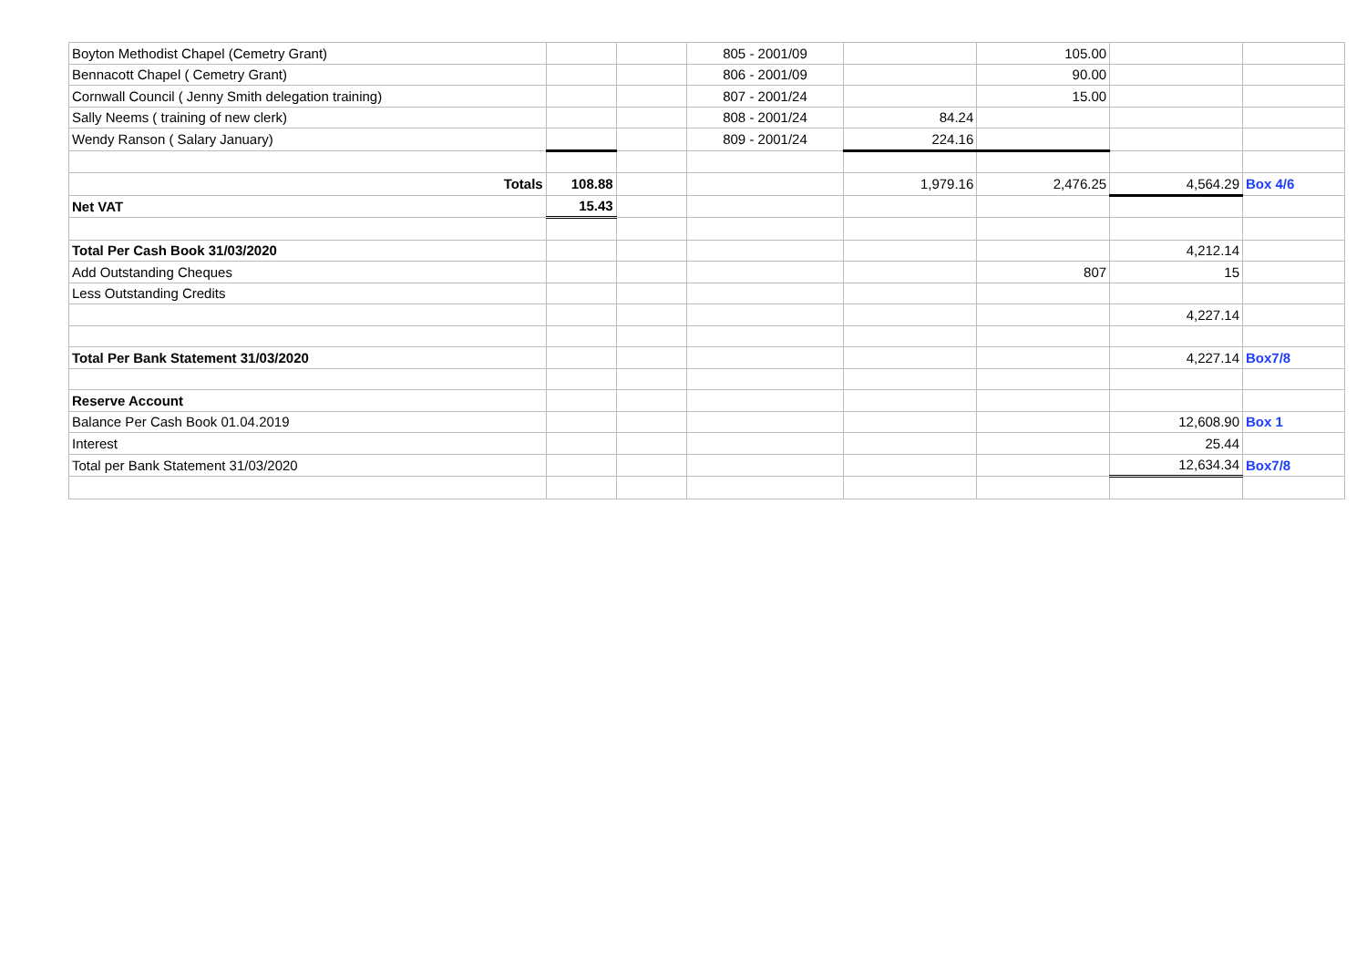| Boyton Methodist Chapel (Cemetry Grant) | | | 805 - 2001/09 | | 105.00 | | |
| Bennacott Chapel ( Cemetry Grant) | | | 806 - 2001/09 | | 90.00 | | |
| Cornwall Council ( Jenny Smith delegation training) | | | 807 - 2001/24 | | 15.00 | | |
| Sally Neems ( training of new clerk) | | | 808 - 2001/24 | 84.24 | | | |
| Wendy Ranson ( Salary January) | | | 809 - 2001/24 | 224.16 | | | |
| Totals | 108.88 | | | 1,979.16 | 2,476.25 | 4,564.29 | Box 4/6 |
| Net VAT | 15.43 | | | | | | |
| Total Per Cash Book 31/03/2020 | | | | | | 4,212.14 | |
| Add Outstanding Cheques | | | | | 807 | 15 | |
| Less Outstanding Credits | | | | | | | |
| | | | | | | 4,227.14 | |
| Total Per Bank Statement 31/03/2020 | | | | | | 4,227.14 | Box7/8 |
| Reserve Account | | | | | | | |
| Balance Per Cash Book 01.04.2019 | | | | | | 12,608.90 | Box 1 |
| Interest | | | | | | 25.44 | |
| Total per Bank Statement 31/03/2020 | | | | | | 12,634.34 | Box7/8 |